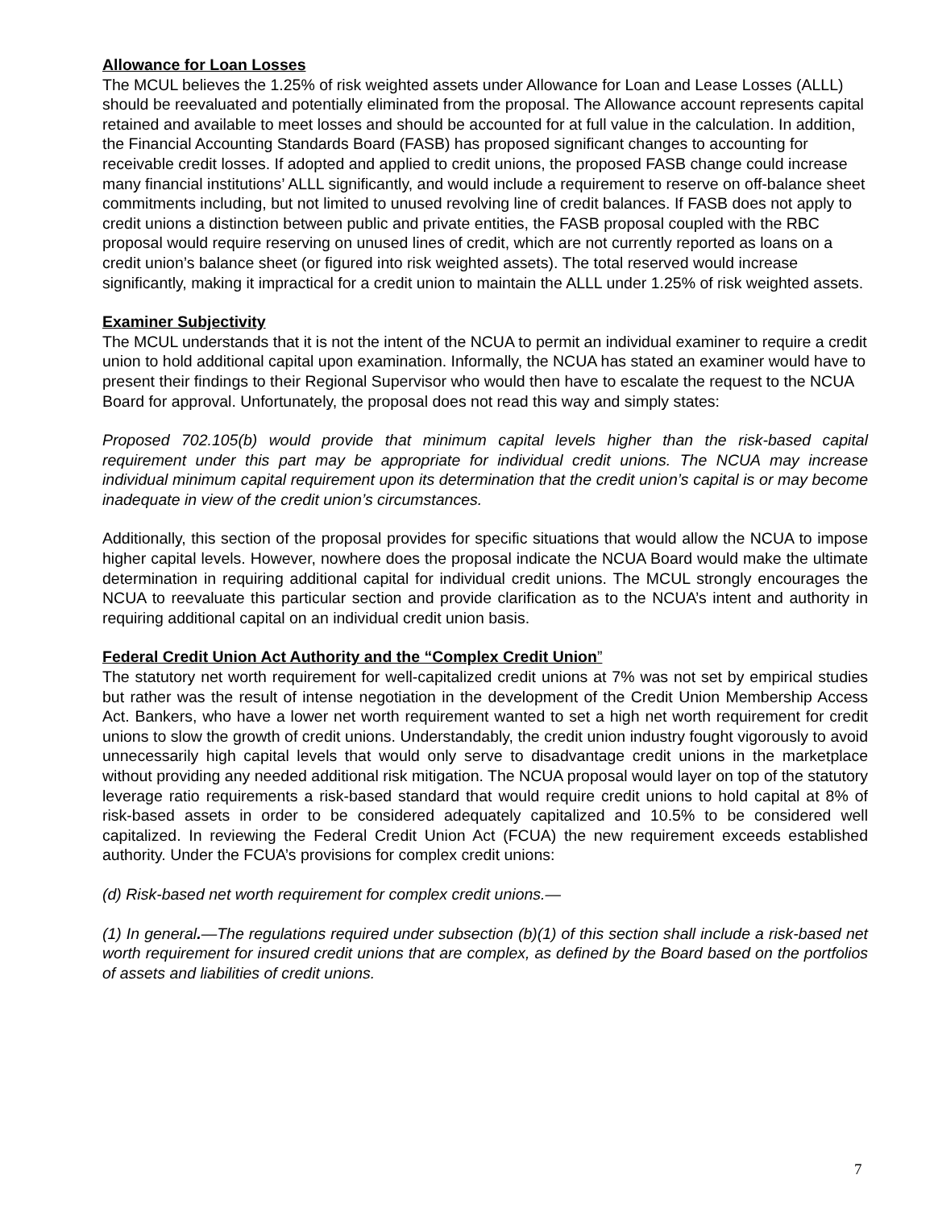Allowance for Loan Losses
The MCUL believes the 1.25% of risk weighted assets under Allowance for Loan and Lease Losses (ALLL) should be reevaluated and potentially eliminated from the proposal. The Allowance account represents capital retained and available to meet losses and should be accounted for at full value in the calculation. In addition, the Financial Accounting Standards Board (FASB) has proposed significant changes to accounting for receivable credit losses. If adopted and applied to credit unions, the proposed FASB change could increase many financial institutions’ ALLL significantly, and would include a requirement to reserve on off-balance sheet commitments including, but not limited to unused revolving line of credit balances. If FASB does not apply to credit unions a distinction between public and private entities, the FASB proposal coupled with the RBC proposal would require reserving on unused lines of credit, which are not currently reported as loans on a credit union’s balance sheet (or figured into risk weighted assets). The total reserved would increase significantly, making it impractical for a credit union to maintain the ALLL under 1.25% of risk weighted assets.
Examiner Subjectivity
The MCUL understands that it is not the intent of the NCUA to permit an individual examiner to require a credit union to hold additional capital upon examination. Informally, the NCUA has stated an examiner would have to present their findings to their Regional Supervisor who would then have to escalate the request to the NCUA Board for approval. Unfortunately, the proposal does not read this way and simply states:
Proposed 702.105(b) would provide that minimum capital levels higher than the risk-based capital requirement under this part may be appropriate for individual credit unions. The NCUA may increase individual minimum capital requirement upon its determination that the credit union’s capital is or may become inadequate in view of the credit union’s circumstances.
Additionally, this section of the proposal provides for specific situations that would allow the NCUA to impose higher capital levels. However, nowhere does the proposal indicate the NCUA Board would make the ultimate determination in requiring additional capital for individual credit unions. The MCUL strongly encourages the NCUA to reevaluate this particular section and provide clarification as to the NCUA’s intent and authority in requiring additional capital on an individual credit union basis.
Federal Credit Union Act Authority and the “Complex Credit Union”
The statutory net worth requirement for well-capitalized credit unions at 7% was not set by empirical studies but rather was the result of intense negotiation in the development of the Credit Union Membership Access Act. Bankers, who have a lower net worth requirement wanted to set a high net worth requirement for credit unions to slow the growth of credit unions. Understandably, the credit union industry fought vigorously to avoid unnecessarily high capital levels that would only serve to disadvantage credit unions in the marketplace without providing any needed additional risk mitigation. The NCUA proposal would layer on top of the statutory leverage ratio requirements a risk-based standard that would require credit unions to hold capital at 8% of risk-based assets in order to be considered adequately capitalized and 10.5% to be considered well capitalized. In reviewing the Federal Credit Union Act (FCUA) the new requirement exceeds established authority. Under the FCUA’s provisions for complex credit unions:
(d) Risk-based net worth requirement for complex credit unions.—
(1) In general.—The regulations required under subsection (b)(1) of this section shall include a risk-based net worth requirement for insured credit unions that are complex, as defined by the Board based on the portfolios of assets and liabilities of credit unions.
7